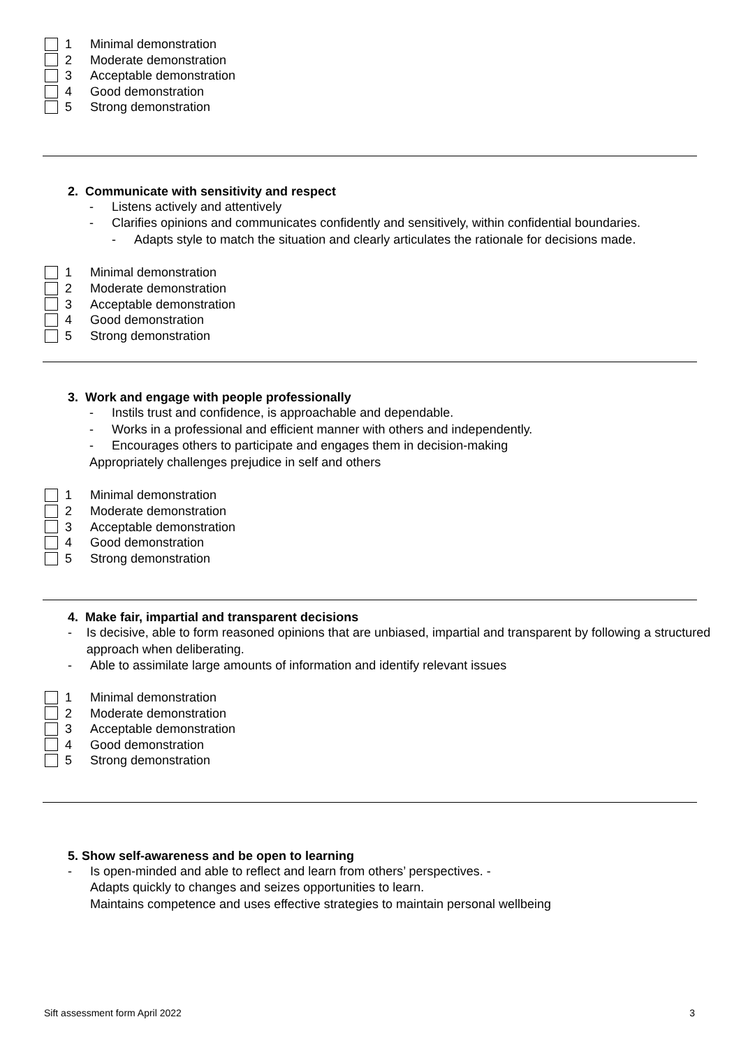1 Minimal demonstration
2 Moderate demonstration
3 Acceptable demonstration
4 Good demonstration
5 Strong demonstration
2. Communicate with sensitivity and respect
- Listens actively and attentively
- Clarifies opinions and communicates confidently and sensitively, within confidential boundaries.
- Adapts style to match the situation and clearly articulates the rationale for decisions made.
1 Minimal demonstration
2 Moderate demonstration
3 Acceptable demonstration
4 Good demonstration
5 Strong demonstration
3. Work and engage with people professionally
- Instils trust and confidence, is approachable and dependable.
- Works in a professional and efficient manner with others and independently.
- Encourages others to participate and engages them in decision-making
Appropriately challenges prejudice in self and others
1 Minimal demonstration
2 Moderate demonstration
3 Acceptable demonstration
4 Good demonstration
5 Strong demonstration
4. Make fair, impartial and transparent decisions
- Is decisive, able to form reasoned opinions that are unbiased, impartial and transparent by following a structured approach when deliberating.
- Able to assimilate large amounts of information and identify relevant issues
1 Minimal demonstration
2 Moderate demonstration
3 Acceptable demonstration
4 Good demonstration
5 Strong demonstration
5. Show self-awareness and be open to learning
- Is open-minded and able to reflect and learn from others’ perspectives. -
Adapts quickly to changes and seizes opportunities to learn.
Maintains competence and uses effective strategies to maintain personal wellbeing
Sift assessment form April 2022 3